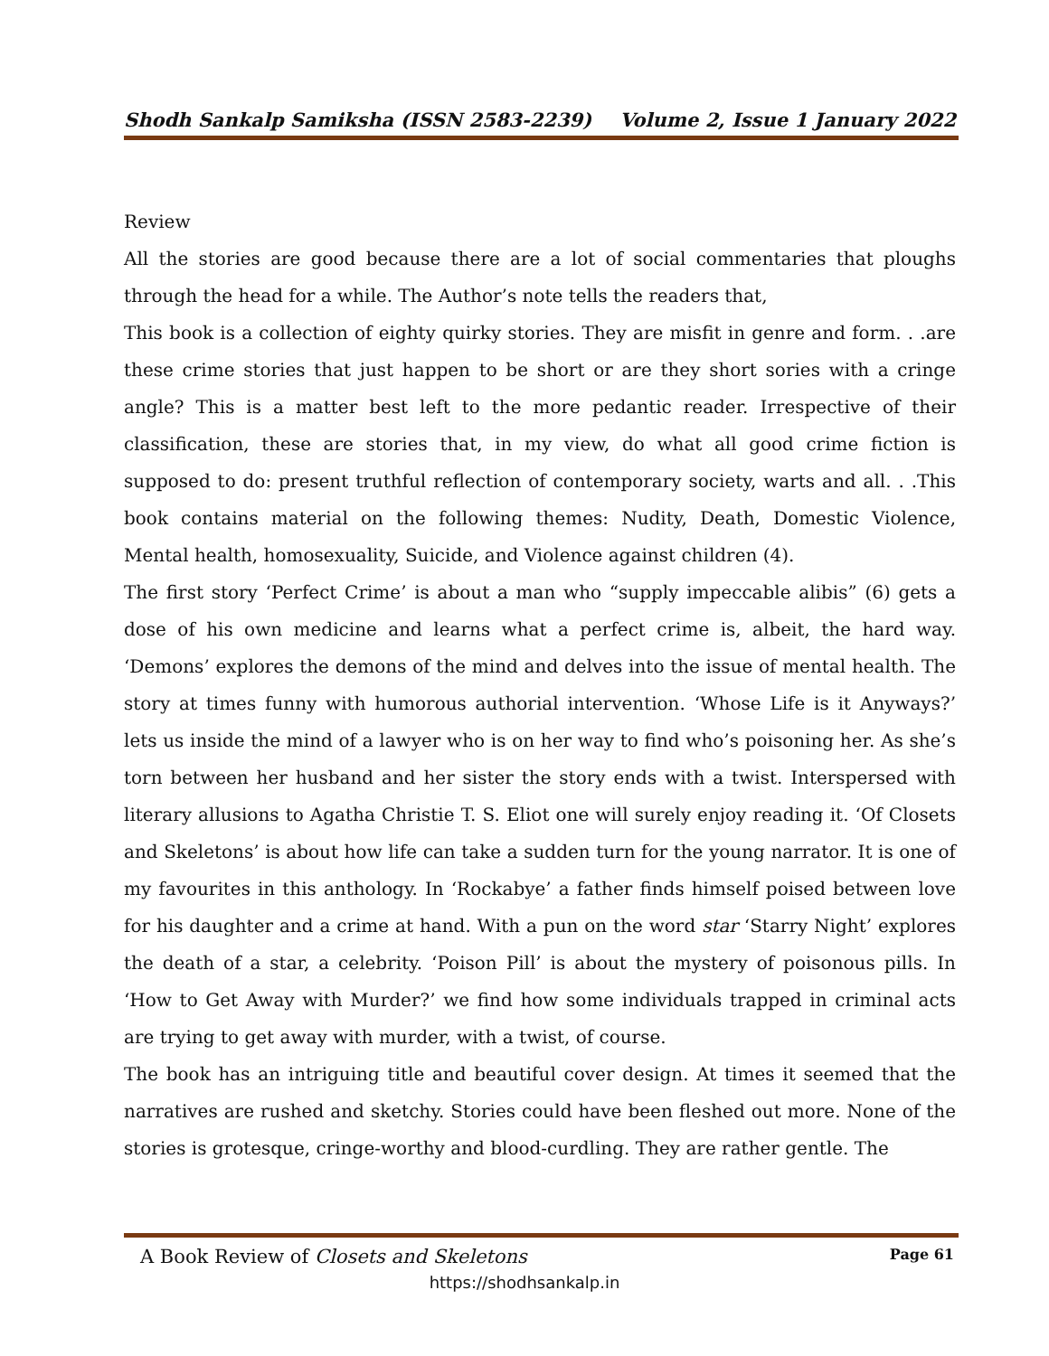Shodh Sankalp Samiksha (ISSN 2583-2239) Volume 2, Issue 1 January 2022
Review
All the stories are good because there are a lot of social commentaries that ploughs through the head for a while. The Author’s note tells the readers that,
This book is a collection of eighty quirky stories. They are misfit in genre and form. . .are these crime stories that just happen to be short or are they short sories with a cringe angle? This is a matter best left to the more pedantic reader. Irrespective of their classification, these are stories that, in my view, do what all good crime fiction is supposed to do: present truthful reflection of contemporary society, warts and all. . .This book contains material on the following themes: Nudity, Death, Domestic Violence, Mental health, homosexuality, Suicide, and Violence against children (4).
The first story ‘Perfect Crime’ is about a man who “supply impeccable alibis” (6) gets a dose of his own medicine and learns what a perfect crime is, albeit, the hard way. ‘Demons’ explores the demons of the mind and delves into the issue of mental health. The story at times funny with humorous authorial intervention. ‘Whose Life is it Anyways?’ lets us inside the mind of a lawyer who is on her way to find who’s poisoning her. As she’s torn between her husband and her sister the story ends with a twist. Interspersed with literary allusions to Agatha Christie T. S. Eliot one will surely enjoy reading it. ‘Of Closets and Skeletons’ is about how life can take a sudden turn for the young narrator. It is one of my favourites in this anthology. In ‘Rockabye’ a father finds himself poised between love for his daughter and a crime at hand. With a pun on the word star ‘Starry Night’ explores the death of a star, a celebrity. ‘Poison Pill’ is about the mystery of poisonous pills. In ‘How to Get Away with Murder?’ we find how some individuals trapped in criminal acts are trying to get away with murder, with a twist, of course.
The book has an intriguing title and beautiful cover design. At times it seemed that the narratives are rushed and sketchy. Stories could have been fleshed out more. None of the stories is grotesque, cringe-worthy and blood-curdling. They are rather gentle. The
A Book Review of Closets and Skeletons Page 61
https://shodhsankalp.in